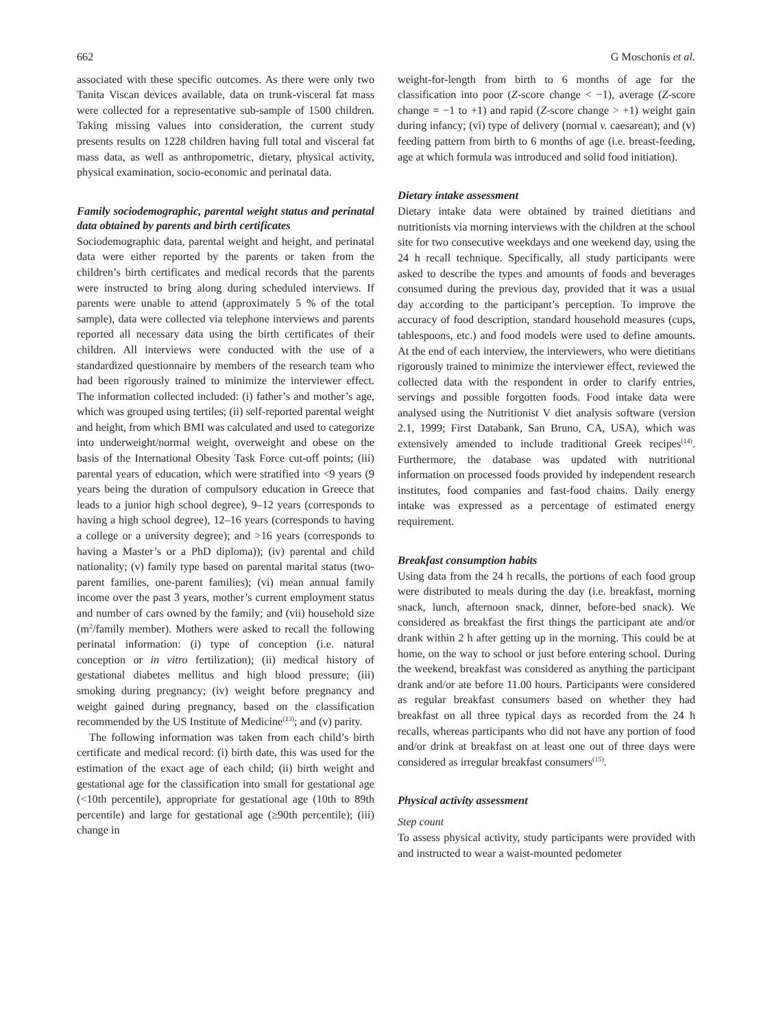662 G Moschonis et al.
associated with these specific outcomes. As there were only two Tanita Viscan devices available, data on trunk-visceral fat mass were collected for a representative sub-sample of 1500 children. Taking missing values into consideration, the current study presents results on 1228 children having full total and visceral fat mass data, as well as anthropometric, dietary, physical activity, physical examination, socio-economic and perinatal data.
Family sociodemographic, parental weight status and perinatal data obtained by parents and birth certificates
Sociodemographic data, parental weight and height, and perinatal data were either reported by the parents or taken from the children’s birth certificates and medical records that the parents were instructed to bring along during scheduled interviews. If parents were unable to attend (approximately 5 % of the total sample), data were collected via telephone interviews and parents reported all necessary data using the birth certificates of their children. All interviews were conducted with the use of a standardized questionnaire by members of the research team who had been rigorously trained to minimize the interviewer effect. The information collected included: (i) father’s and mother’s age, which was grouped using tertiles; (ii) self-reported parental weight and height, from which BMI was calculated and used to categorize into underweight/normal weight, overweight and obese on the basis of the International Obesity Task Force cut-off points; (iii) parental years of education, which were stratified into <9 years (9 years being the duration of compulsory education in Greece that leads to a junior high school degree), 9–12 years (corresponds to having a high school degree), 12–16 years (corresponds to having a college or a university degree); and >16 years (corresponds to having a Master’s or a PhD diploma)); (iv) parental and child nationality; (v) family type based on parental marital status (two-parent families, one-parent families); (vi) mean annual family income over the past 3 years, mother’s current employment status and number of cars owned by the family; and (vii) household size (m<sup>2</sup>/family member). Mothers were asked to recall the following perinatal information: (i) type of conception (i.e. natural conception or in vitro fertilization); (ii) medical history of gestational diabetes mellitus and high blood pressure; (iii) smoking during pregnancy; (iv) weight before pregnancy and weight gained during pregnancy, based on the classification recommended by the US Institute of Medicine<sup>(13)</sup>; and (v) parity.
The following information was taken from each child’s birth certificate and medical record: (i) birth date, this was used for the estimation of the exact age of each child; (ii) birth weight and gestational age for the classification into small for gestational age (<10th percentile), appropriate for gestational age (10th to 89th percentile) and large for gestational age (≥90th percentile); (iii) change in
weight-for-length from birth to 6 months of age for the classification into poor (Z-score change < −1), average (Z-score change = −1 to +1) and rapid (Z-score change > +1) weight gain during infancy; (vi) type of delivery (normal v. caesarean); and (v) feeding pattern from birth to 6 months of age (i.e. breast-feeding, age at which formula was introduced and solid food initiation).
Dietary intake assessment
Dietary intake data were obtained by trained dietitians and nutritionists via morning interviews with the children at the school site for two consecutive weekdays and one weekend day, using the 24 h recall technique. Specifically, all study participants were asked to describe the types and amounts of foods and beverages consumed during the previous day, provided that it was a usual day according to the participant’s perception. To improve the accuracy of food description, standard household measures (cups, tablespoons, etc.) and food models were used to define amounts. At the end of each interview, the interviewers, who were dietitians rigorously trained to minimize the interviewer effect, reviewed the collected data with the respondent in order to clarify entries, servings and possible forgotten foods. Food intake data were analysed using the Nutritionist V diet analysis software (version 2.1, 1999; First Databank, San Bruno, CA, USA), which was extensively amended to include traditional Greek recipes<sup>(14)</sup>. Furthermore, the database was updated with nutritional information on processed foods provided by independent research institutes, food companies and fast-food chains. Daily energy intake was expressed as a percentage of estimated energy requirement.
Breakfast consumption habits
Using data from the 24 h recalls, the portions of each food group were distributed to meals during the day (i.e. breakfast, morning snack, lunch, afternoon snack, dinner, before-bed snack). We considered as breakfast the first things the participant ate and/or drank within 2 h after getting up in the morning. This could be at home, on the way to school or just before entering school. During the weekend, breakfast was considered as anything the participant drank and/or ate before 11.00 hours. Participants were considered as regular breakfast consumers based on whether they had breakfast on all three typical days as recorded from the 24 h recalls, whereas participants who did not have any portion of food and/or drink at breakfast on at least one out of three days were considered as irregular breakfast consumers<sup>(15)</sup>.
Physical activity assessment
Step count
To assess physical activity, study participants were provided with and instructed to wear a waist-mounted pedometer